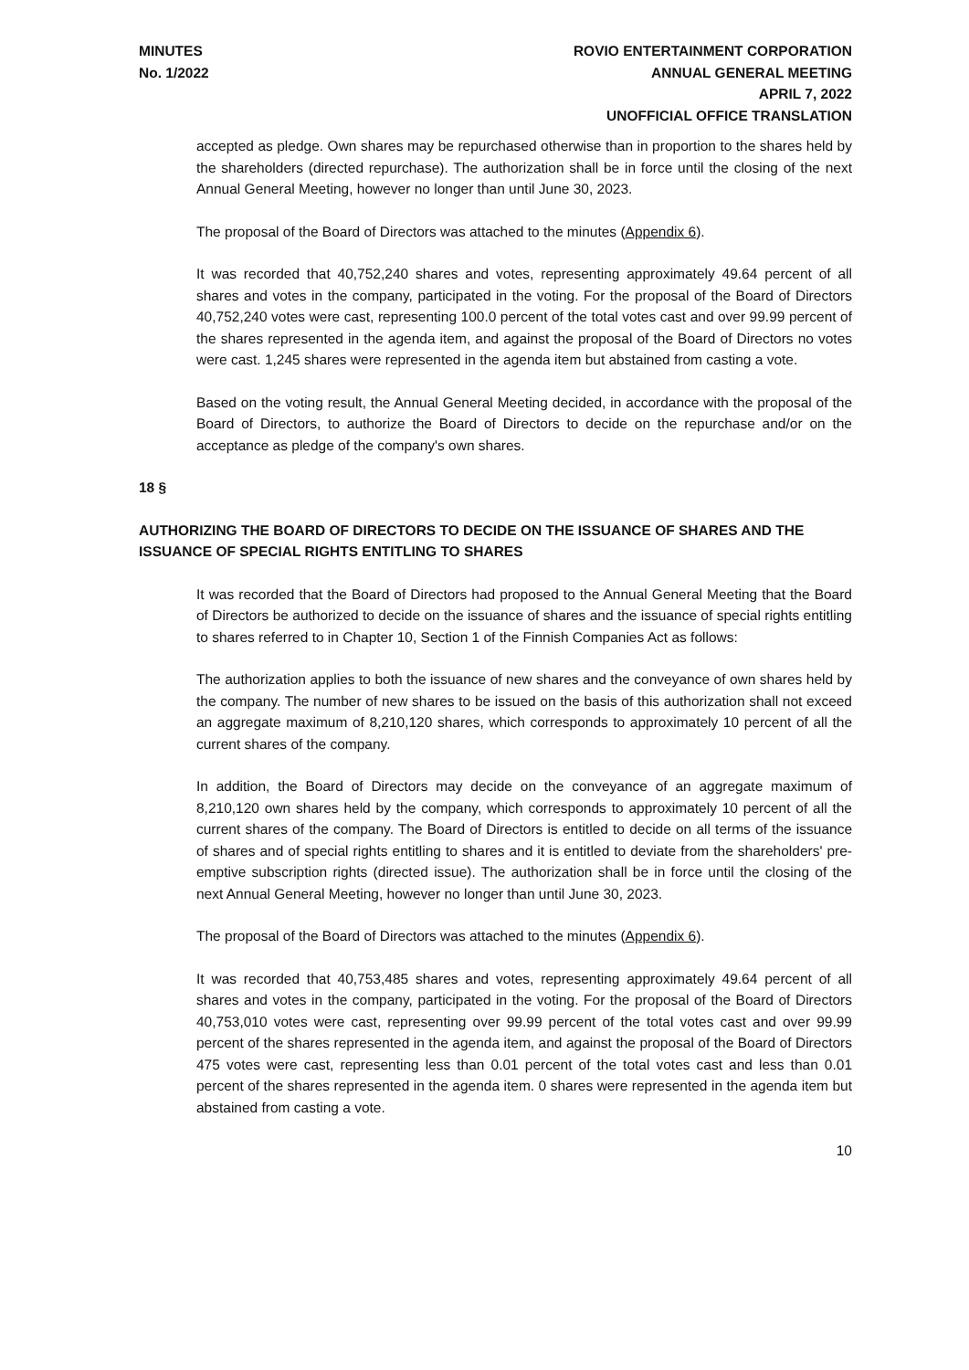MINUTES
No. 1/2022
ROVIO ENTERTAINMENT CORPORATION
ANNUAL GENERAL MEETING
APRIL 7, 2022
UNOFFICIAL OFFICE TRANSLATION
accepted as pledge. Own shares may be repurchased otherwise than in proportion to the shares held by the shareholders (directed repurchase). The authorization shall be in force until the closing of the next Annual General Meeting, however no longer than until June 30, 2023.
The proposal of the Board of Directors was attached to the minutes (Appendix 6).
It was recorded that 40,752,240 shares and votes, representing approximately 49.64 percent of all shares and votes in the company, participated in the voting. For the proposal of the Board of Directors 40,752,240 votes were cast, representing 100.0 percent of the total votes cast and over 99.99 percent of the shares represented in the agenda item, and against the proposal of the Board of Directors no votes were cast. 1,245 shares were represented in the agenda item but abstained from casting a vote.
Based on the voting result, the Annual General Meeting decided, in accordance with the proposal of the Board of Directors, to authorize the Board of Directors to decide on the repurchase and/or on the acceptance as pledge of the company's own shares.
18 §
AUTHORIZING THE BOARD OF DIRECTORS TO DECIDE ON THE ISSUANCE OF SHARES AND THE ISSUANCE OF SPECIAL RIGHTS ENTITLING TO SHARES
It was recorded that the Board of Directors had proposed to the Annual General Meeting that the Board of Directors be authorized to decide on the issuance of shares and the issuance of special rights entitling to shares referred to in Chapter 10, Section 1 of the Finnish Companies Act as follows:
The authorization applies to both the issuance of new shares and the conveyance of own shares held by the company. The number of new shares to be issued on the basis of this authorization shall not exceed an aggregate maximum of 8,210,120 shares, which corresponds to approximately 10 percent of all the current shares of the company.
In addition, the Board of Directors may decide on the conveyance of an aggregate maximum of 8,210,120 own shares held by the company, which corresponds to approximately 10 percent of all the current shares of the company. The Board of Directors is entitled to decide on all terms of the issuance of shares and of special rights entitling to shares and it is entitled to deviate from the shareholders' pre-emptive subscription rights (directed issue). The authorization shall be in force until the closing of the next Annual General Meeting, however no longer than until June 30, 2023.
The proposal of the Board of Directors was attached to the minutes (Appendix 6).
It was recorded that 40,753,485 shares and votes, representing approximately 49.64 percent of all shares and votes in the company, participated in the voting. For the proposal of the Board of Directors 40,753,010 votes were cast, representing over 99.99 percent of the total votes cast and over 99.99 percent of the shares represented in the agenda item, and against the proposal of the Board of Directors 475 votes were cast, representing less than 0.01 percent of the total votes cast and less than 0.01 percent of the shares represented in the agenda item. 0 shares were represented in the agenda item but abstained from casting a vote.
10